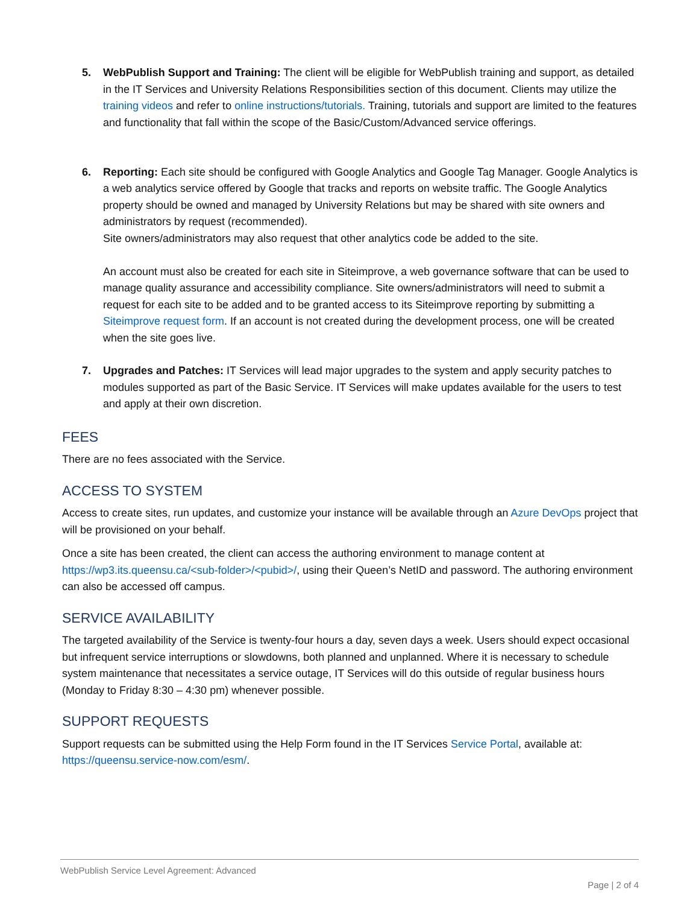5. WebPublish Support and Training: The client will be eligible for WebPublish training and support, as detailed in the IT Services and University Relations Responsibilities section of this document. Clients may utilize the training videos and refer to online instructions/tutorials. Training, tutorials and support are limited to the features and functionality that fall within the scope of the Basic/Custom/Advanced service offerings.
6. Reporting: Each site should be configured with Google Analytics and Google Tag Manager. Google Analytics is a web analytics service offered by Google that tracks and reports on website traffic. The Google Analytics property should be owned and managed by University Relations but may be shared with site owners and administrators by request (recommended).
Site owners/administrators may also request that other analytics code be added to the site.
An account must also be created for each site in Siteimprove, a web governance software that can be used to manage quality assurance and accessibility compliance. Site owners/administrators will need to submit a request for each site to be added and to be granted access to its Siteimprove reporting by submitting a Siteimprove request form. If an account is not created during the development process, one will be created when the site goes live.
7. Upgrades and Patches: IT Services will lead major upgrades to the system and apply security patches to modules supported as part of the Basic Service. IT Services will make updates available for the users to test and apply at their own discretion.
FEES
There are no fees associated with the Service.
ACCESS TO SYSTEM
Access to create sites, run updates, and customize your instance will be available through an Azure DevOps project that will be provisioned on your behalf.
Once a site has been created, the client can access the authoring environment to manage content at https://wp3.its.queensu.ca/<sub-folder>/<pubid>/, using their Queen’s NetID and password. The authoring environment can also be accessed off campus.
SERVICE AVAILABILITY
The targeted availability of the Service is twenty-four hours a day, seven days a week. Users should expect occasional but infrequent service interruptions or slowdowns, both planned and unplanned. Where it is necessary to schedule system maintenance that necessitates a service outage, IT Services will do this outside of regular business hours (Monday to Friday 8:30 – 4:30 pm) whenever possible.
SUPPORT REQUESTS
Support requests can be submitted using the Help Form found in the IT Services Service Portal, available at: https://queensu.service-now.com/esm/.
WebPublish Service Level Agreement: Advanced
Page | 2 of 4